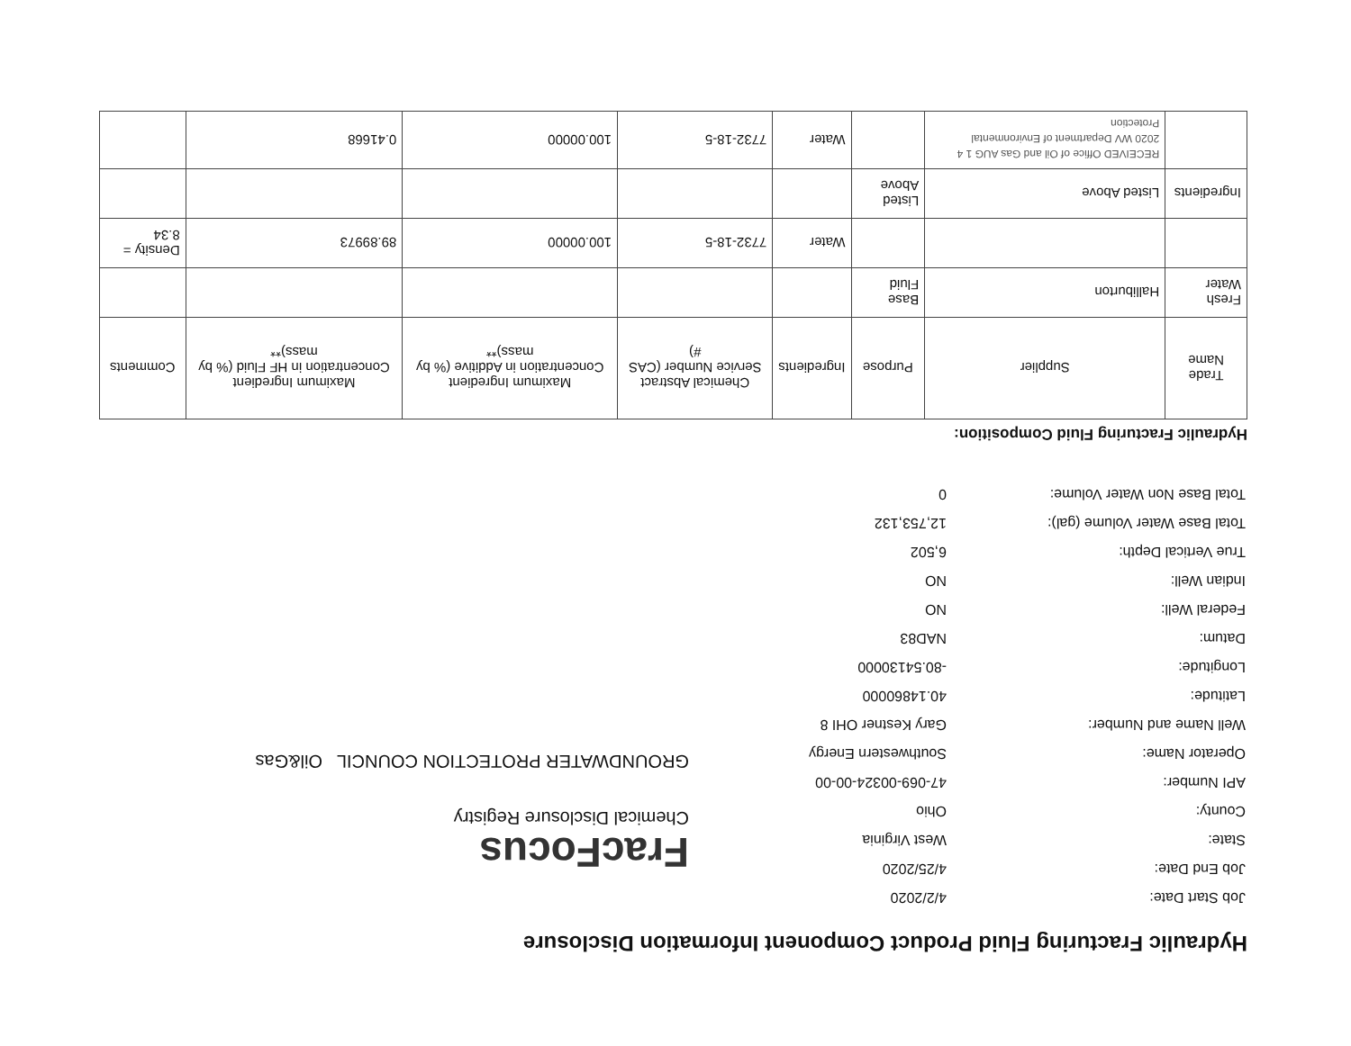Hydraulic Fracturing Fluid Product Component Information Disclosure
| Job Start Date: | 4/2/2020 |
| Job End Date: | 4/25/2020 |
| State: | West Virginia |
| County: | Ohio |
| API Number: | 47-069-00324-00-00 |
| Operator Name: | Southwestern Energy |
| Well Name and Number: | Gary Kestner OHI 8 |
| Latitude: | 40.14860000 |
| Longitude: | -80.54130000 |
| Datum: | NAD83 |
| Federal Well: | NO |
| Indian Well: | NO |
| True Vertical Depth: | 6,502 |
| Total Base Water Volume (gal): | 12,753,132 |
| Total Base Non Water Volume: | 0 |
FracFocus
Chemical Disclosure Registry
GROUNDWATER PROTECTION COUNCIL Oil&Gas
Hydraulic Fracturing Fluid Composition:
| Trade Name | Supplier | Purpose | Ingredients | Chemical Abstract Service Number (CAS #) | Maximum Ingredient Concentration in Additive (% by mass)** | Maximum Ingredient Concentration in HF Fluid (% by mass)** | Comments |
| --- | --- | --- | --- | --- | --- | --- | --- |
| Fresh Water | Halliburton | Base Fluid | | | | | |
| | | | Water | 7732-18-5 | 100.00000 | 89.89973 | Density = 8.34 |
| Ingredients | Listed Above | Listed Above | | | | | |
| | RECEIVED Office of Oil and Gas AUG 1 4 2020 WV Department of Environmental Protection | | Water | 7732-18-5 | 100.00000 | 0.41668 | |